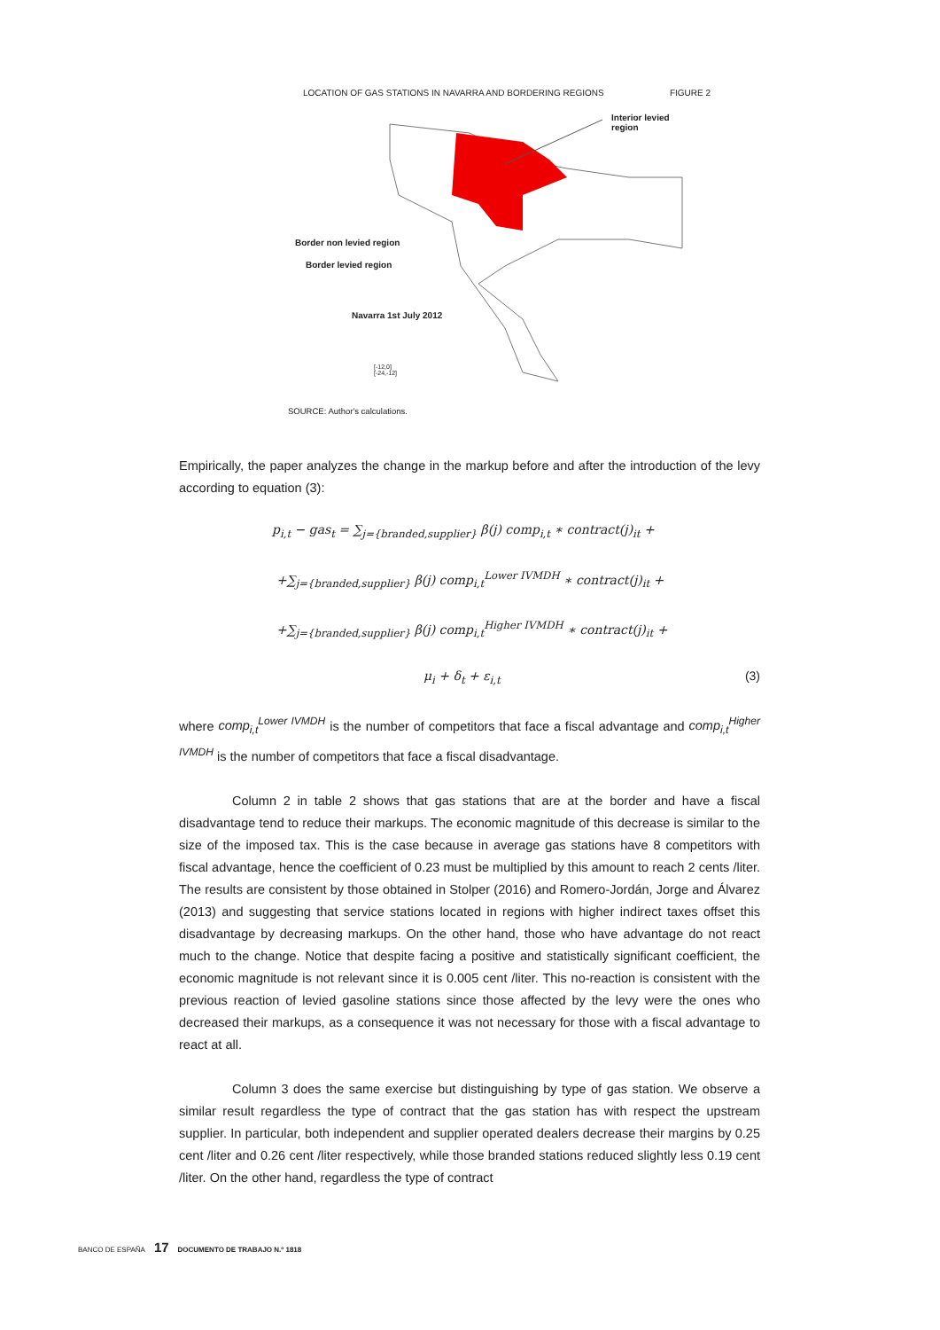LOCATION OF GAS STATIONS IN NAVARRA AND BORDERING REGIONS FIGURE 2
Interior levied region
Border non levied region
Border levied region
Navarra 1st July 2012
[-12,0]
[-24,-12]
SOURCE: Author's calculations.
Empirically, the paper analyzes the change in the markup before and after the introduction of the levy according to equation (3):
p<sub>i,t</sub> − gas<sub>t</sub> = ∑<sub>j={branded,supplier}</sub> β(j) comp<sub>i,t</sub> ∗ contract(j)<sub>it</sub> +
+∑<sub>j={branded,supplier}</sub> β(j) comp<sub>i,t</sub><sup>Lower IVMDH</sup> ∗ contract(j)<sub>it</sub> +
+∑<sub>j={branded,supplier}</sub> β(j) comp<sub>i,t</sub><sup>Higher IVMDH</sup> ∗ contract(j)<sub>it</sub> +
μ<sub>i</sub> + δ<sub>t</sub> + ε<sub>i,t</sub> (3)
where comp<sub>i,t</sub><sup>Lower IVMDH</sup> is the number of competitors that face a fiscal advantage and comp<sub>i,t</sub><sup>Higher IVMDH</sup> is the number of competitors that face a fiscal disadvantage.
Column 2 in table 2 shows that gas stations that are at the border and have a fiscal disadvantage tend to reduce their markups. The economic magnitude of this decrease is similar to the size of the imposed tax. This is the case because in average gas stations have 8 competitors with fiscal advantage, hence the coefficient of 0.23 must be multiplied by this amount to reach 2 cents /liter. The results are consistent by those obtained in Stolper (2016) and Romero-Jordán, Jorge and Álvarez (2013) and suggesting that service stations located in regions with higher indirect taxes offset this disadvantage by decreasing markups. On the other hand, those who have advantage do not react much to the change. Notice that despite facing a positive and statistically significant coefficient, the economic magnitude is not relevant since it is 0.005 cent /liter. This no-reaction is consistent with the previous reaction of levied gasoline stations since those affected by the levy were the ones who decreased their markups, as a consequence it was not necessary for those with a fiscal advantage to react at all.
Column 3 does the same exercise but distinguishing by type of gas station. We observe a similar result regardless the type of contract that the gas station has with respect the upstream supplier. In particular, both independent and supplier operated dealers decrease their margins by 0.25 cent /liter and 0.26 cent /liter respectively, while those branded stations reduced slightly less 0.19 cent /liter. On the other hand, regardless the type of contract
BANCO DE ESPAÑA 17 DOCUMENTO DE TRABAJO N.º 1818